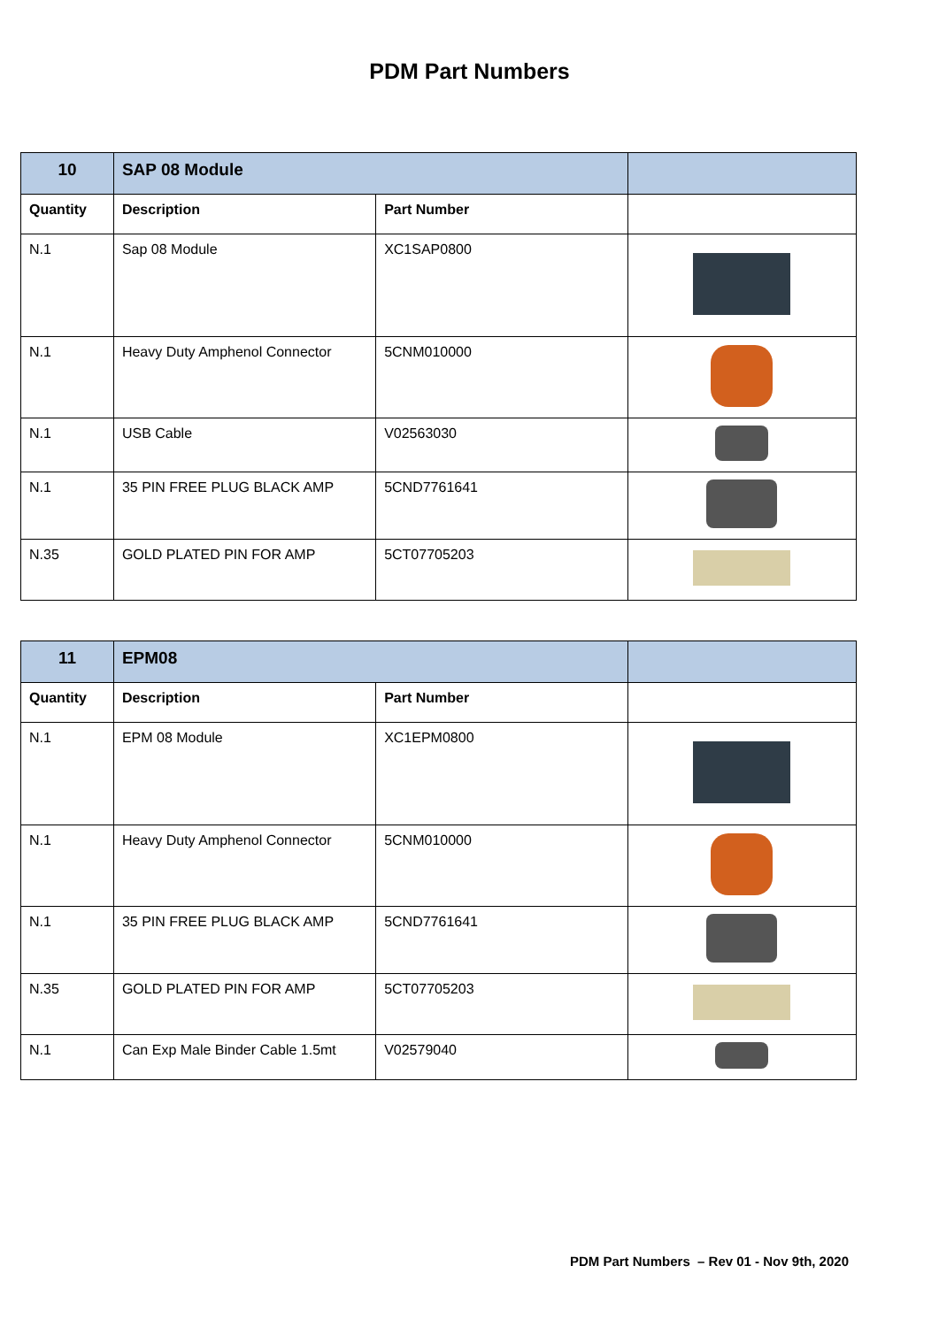PDM Part Numbers
| 10 | SAP 08 Module | | |
| Quantity | Description | Part Number | |
| N.1 | Sap 08 Module | XC1SAP0800 | |
| N.1 | Heavy Duty Amphenol Connector | 5CNM010000 | |
| N.1 | USB Cable | V02563030 | |
| N.1 | 35 PIN FREE PLUG BLACK AMP | 5CND7761641 | |
| N.35 | GOLD PLATED PIN FOR AMP | 5CT07705203 | |
| 11 | EPM08 | | |
| Quantity | Description | Part Number | |
| N.1 | EPM 08 Module | XC1EPM0800 | |
| N.1 | Heavy Duty Amphenol Connector | 5CNM010000 | |
| N.1 | 35 PIN FREE PLUG BLACK AMP | 5CND7761641 | |
| N.35 | GOLD PLATED PIN FOR AMP | 5CT07705203 | |
| N.1 | Can Exp Male Binder Cable 1.5mt | V02579040 | |
PDM Part Numbers – Rev 01 - Nov 9th, 2020